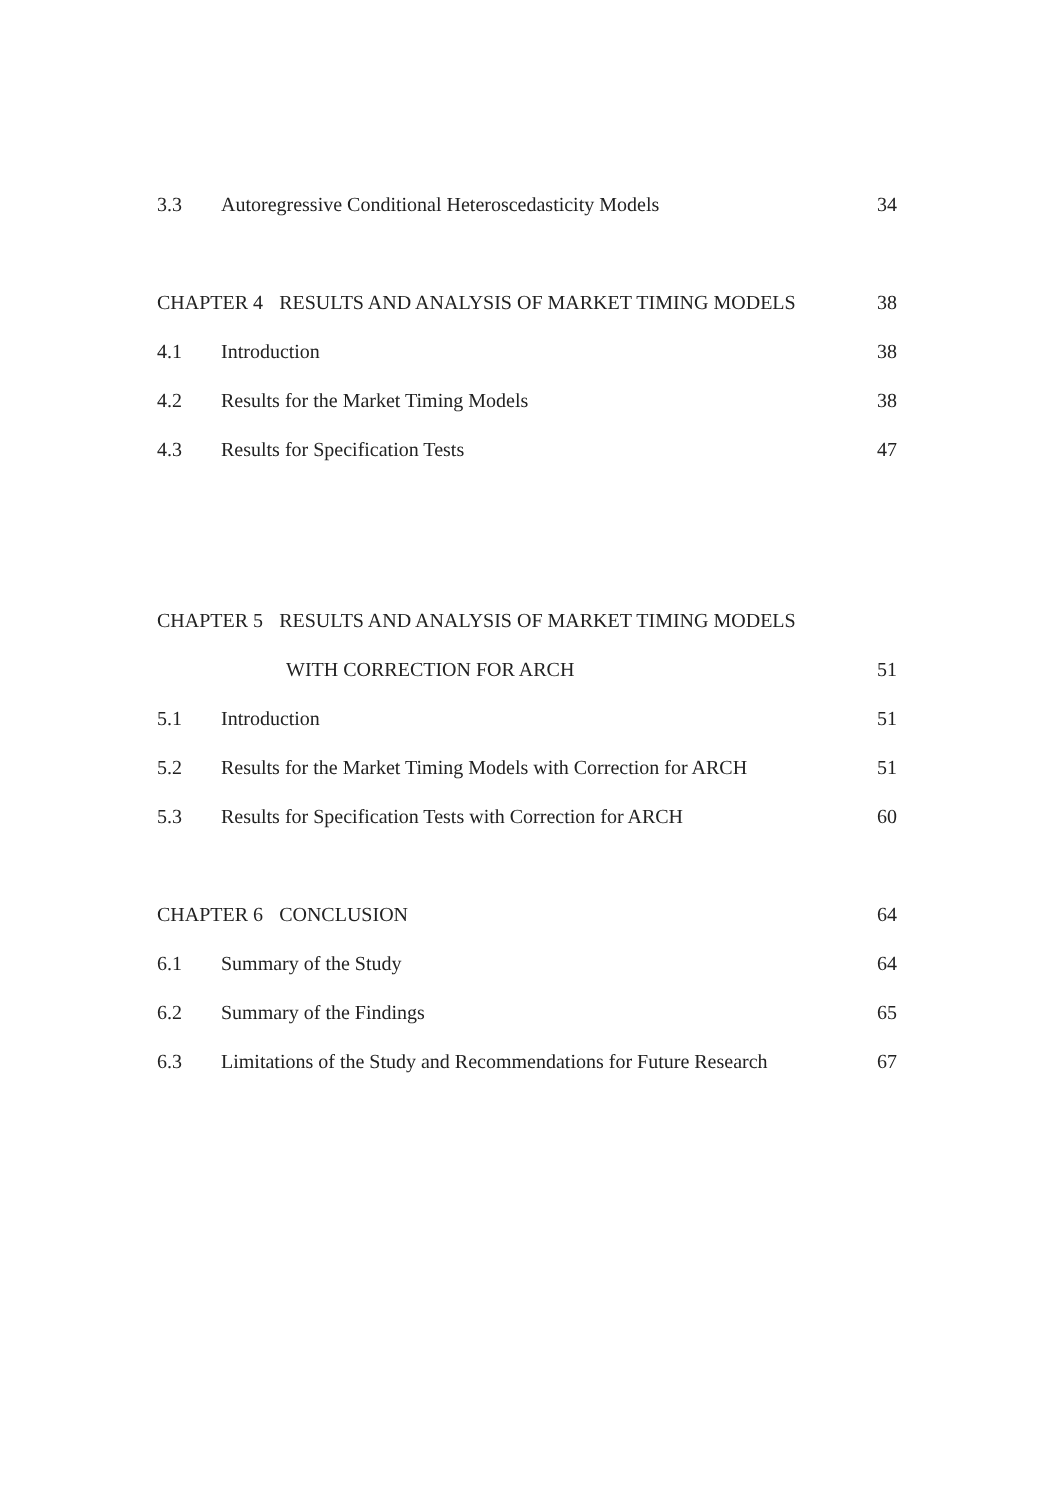3.3 Autoregressive Conditional Heteroscedasticity Models 34
CHAPTER 4 RESULTS AND ANALYSIS OF MARKET TIMING MODELS 38
4.1 Introduction 38
4.2 Results for the Market Timing Models 38
4.3 Results for Specification Tests 47
CHAPTER 5 RESULTS AND ANALYSIS OF MARKET TIMING MODELS
WITH CORRECTION FOR ARCH 51
5.1 Introduction 51
5.2 Results for the Market Timing Models with Correction for ARCH 51
5.3 Results for Specification Tests with Correction for ARCH 60
CHAPTER 6 CONCLUSION 64
6.1 Summary of the Study 64
6.2 Summary of the Findings 65
6.3 Limitations of the Study and Recommendations for Future Research 67